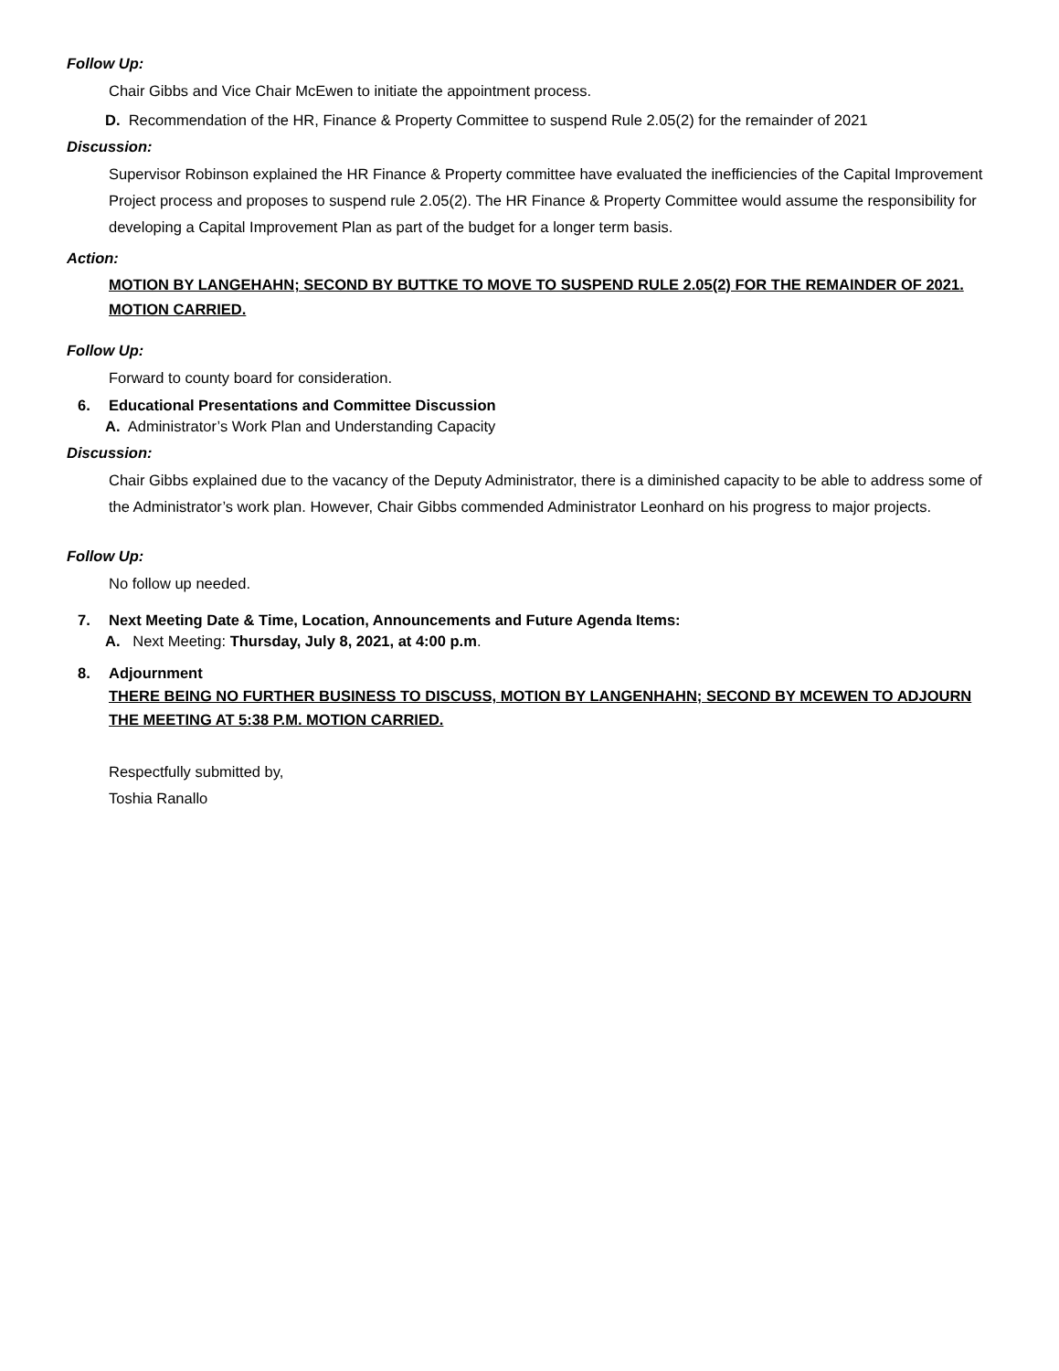Follow Up:
Chair Gibbs and Vice Chair McEwen to initiate the appointment process.
D. Recommendation of the HR, Finance & Property Committee to suspend Rule 2.05(2) for the remainder of 2021
Discussion:
Supervisor Robinson explained the HR Finance & Property committee have evaluated the inefficiencies of the Capital Improvement Project process and proposes to suspend rule 2.05(2). The HR Finance & Property Committee would assume the responsibility for developing a Capital Improvement Plan as part of the budget for a longer term basis.
Action:
MOTION BY LANGEHAHN; SECOND BY BUTTKE TO MOVE TO SUSPEND RULE 2.05(2) FOR THE REMAINDER OF 2021. MOTION CARRIED.
Follow Up:
Forward to county board for consideration.
6. Educational Presentations and Committee Discussion
A. Administrator’s Work Plan and Understanding Capacity
Discussion:
Chair Gibbs explained due to the vacancy of the Deputy Administrator, there is a diminished capacity to be able to address some of the Administrator’s work plan. However, Chair Gibbs commended Administrator Leonhard on his progress to major projects.
Follow Up:
No follow up needed.
7. Next Meeting Date & Time, Location, Announcements and Future Agenda Items:
A. Next Meeting: Thursday, July 8, 2021, at 4:00 p.m.
8. Adjournment
THERE BEING NO FURTHER BUSINESS TO DISCUSS, MOTION BY LANGENHAHN; SECOND BY MCEWEN TO ADJOURN THE MEETING AT 5:38 P.M. MOTION CARRIED.
Respectfully submitted by,
Toshia Ranallo